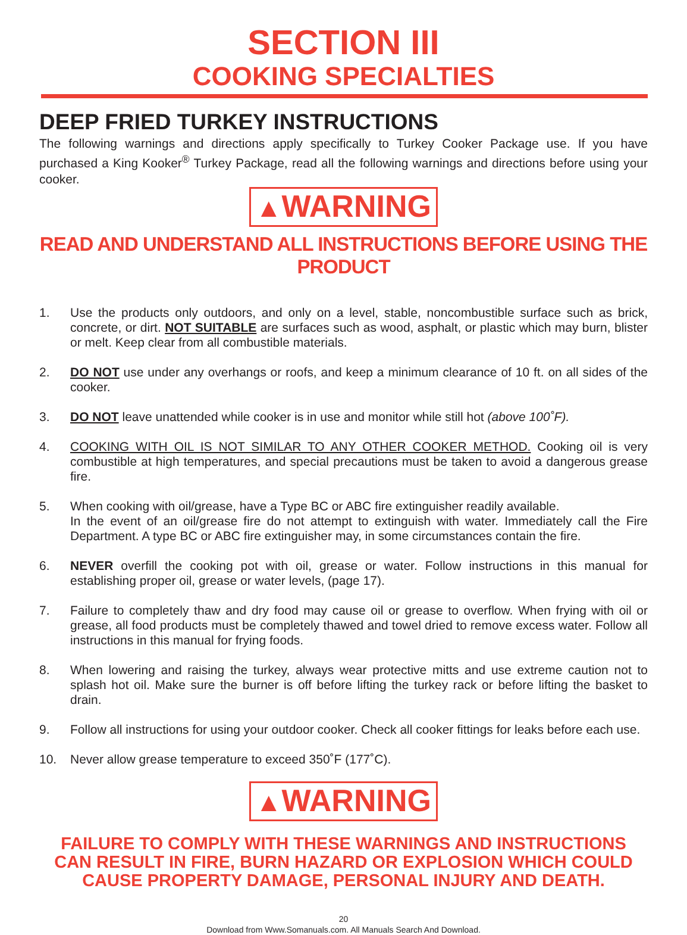SECTION III
COOKING SPECIALTIES
DEEP FRIED TURKEY INSTRUCTIONS
The following warnings and directions apply specifically to Turkey Cooker Package use. If you have purchased a King Kooker<sup>®</sup> Turkey Package, read all the following warnings and directions before using your cooker.
▲WARNING
READ AND UNDERSTAND ALL INSTRUCTIONS BEFORE USING THE PRODUCT
1. Use the products only outdoors, and only on a level, stable, noncombustible surface such as brick, concrete, or dirt. NOT SUITABLE are surfaces such as wood, asphalt, or plastic which may burn, blister or melt. Keep clear from all combustible materials.
2. DO NOT use under any overhangs or roofs, and keep a minimum clearance of 10 ft. on all sides of the cooker.
3. DO NOT leave unattended while cooker is in use and monitor while still hot (above 100˚F).
4. COOKING WITH OIL IS NOT SIMILAR TO ANY OTHER COOKER METHOD. Cooking oil is very combustible at high temperatures, and special precautions must be taken to avoid a dangerous grease fire.
5. When cooking with oil/grease, have a Type BC or ABC fire extinguisher readily available.
In the event of an oil/grease fire do not attempt to extinguish with water. Immediately call the Fire Department. A type BC or ABC fire extinguisher may, in some circumstances contain the fire.
6. NEVER overfill the cooking pot with oil, grease or water. Follow instructions in this manual for establishing proper oil, grease or water levels, (page 17).
7. Failure to completely thaw and dry food may cause oil or grease to overflow. When frying with oil or grease, all food products must be completely thawed and towel dried to remove excess water. Follow all instructions in this manual for frying foods.
8. When lowering and raising the turkey, always wear protective mitts and use extreme caution not to splash hot oil. Make sure the burner is off before lifting the turkey rack or before lifting the basket to drain.
9. Follow all instructions for using your outdoor cooker. Check all cooker fittings for leaks before each use.
10. Never allow grease temperature to exceed 350˚F (177˚C).
▲WARNING
FAILURE TO COMPLY WITH THESE WARNINGS AND INSTRUCTIONS
CAN RESULT IN FIRE, BURN HAZARD OR EXPLOSION WHICH COULD
CAUSE PROPERTY DAMAGE, PERSONAL INJURY AND DEATH.
20
Download from Www.Somanuals.com. All Manuals Search And Download.